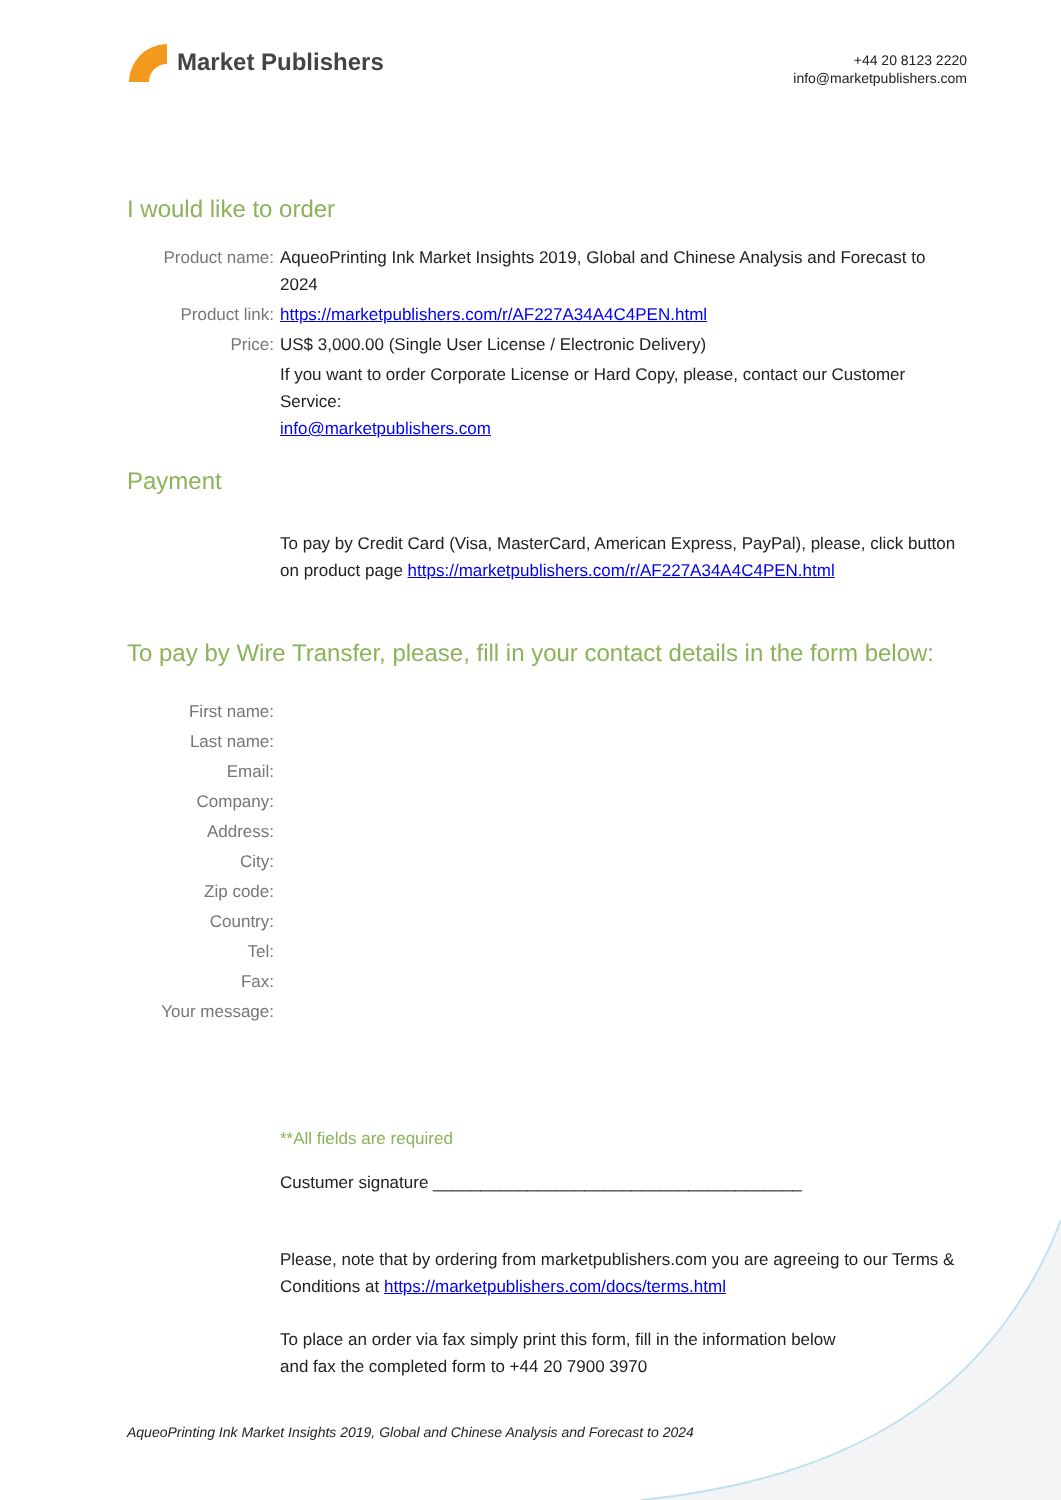Market Publishers
+44 20 8123 2220
info@marketpublishers.com
I would like to order
Product name: AqueoPrinting Ink Market Insights 2019, Global and Chinese Analysis and Forecast to 2024
Product link: https://marketpublishers.com/r/AF227A34A4C4PEN.html
Price: US$ 3,000.00 (Single User License / Electronic Delivery)
If you want to order Corporate License or Hard Copy, please, contact our Customer Service:
info@marketpublishers.com
Payment
To pay by Credit Card (Visa, MasterCard, American Express, PayPal), please, click button on product page https://marketpublishers.com/r/AF227A34A4C4PEN.html
To pay by Wire Transfer, please, fill in your contact details in the form below:
First name:
Last name:
Email:
Company:
Address:
City:
Zip code:
Country:
Tel:
Fax:
Your message:
**All fields are required
Custumer signature _______________________________________
Please, note that by ordering from marketpublishers.com you are agreeing to our Terms & Conditions at https://marketpublishers.com/docs/terms.html
To place an order via fax simply print this form, fill in the information below
and fax the completed form to +44 20 7900 3970
AqueoPrinting Ink Market Insights 2019, Global and Chinese Analysis and Forecast to 2024